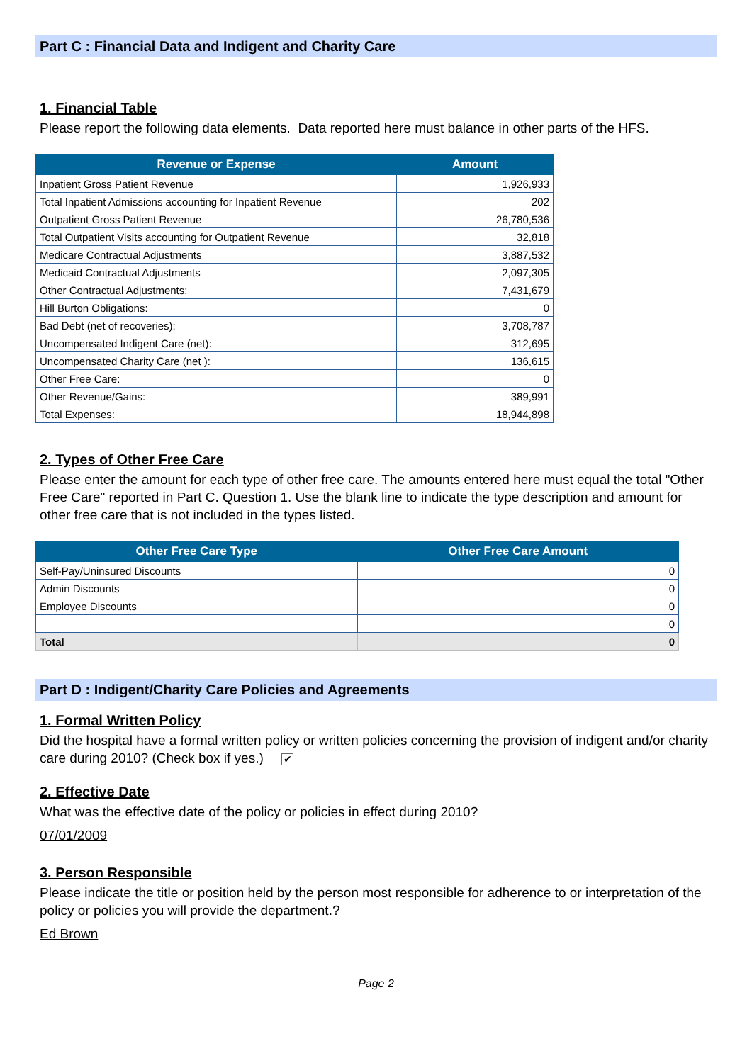Part C : Financial Data and Indigent and Charity Care
1. Financial Table
Please report the following data elements. Data reported here must balance in other parts of the HFS.
| Revenue or Expense | Amount |
| --- | --- |
| Inpatient Gross Patient Revenue | 1,926,933 |
| Total Inpatient Admissions accounting for Inpatient Revenue | 202 |
| Outpatient Gross Patient Revenue | 26,780,536 |
| Total Outpatient Visits accounting for Outpatient Revenue | 32,818 |
| Medicare Contractual Adjustments | 3,887,532 |
| Medicaid Contractual Adjustments | 2,097,305 |
| Other Contractual Adjustments: | 7,431,679 |
| Hill Burton Obligations: | 0 |
| Bad Debt (net of recoveries): | 3,708,787 |
| Uncompensated Indigent Care (net): | 312,695 |
| Uncompensated Charity Care (net ): | 136,615 |
| Other Free Care: | 0 |
| Other Revenue/Gains: | 389,991 |
| Total Expenses: | 18,944,898 |
2. Types of Other Free Care
Please enter the amount for each type of other free care. The amounts entered here must equal the total "Other Free Care" reported in Part C. Question 1. Use the blank line to indicate the type description and amount for other free care that is not included in the types listed.
| Other Free Care Type | Other Free Care Amount |
| --- | --- |
| Self-Pay/Uninsured Discounts | 0 |
| Admin Discounts | 0 |
| Employee Discounts | 0 |
| | 0 |
| Total | 0 |
Part D : Indigent/Charity Care Policies and Agreements
1. Formal Written Policy
Did the hospital have a formal written policy or written policies concerning the provision of indigent and/or charity care during 2010? (Check box if yes.) ✔
2. Effective Date
What was the effective date of the policy or policies in effect during 2010?
07/01/2009
3. Person Responsible
Please indicate the title or position held by the person most responsible for adherence to or interpretation of the policy or policies you will provide the department.?
Ed Brown
Page 2